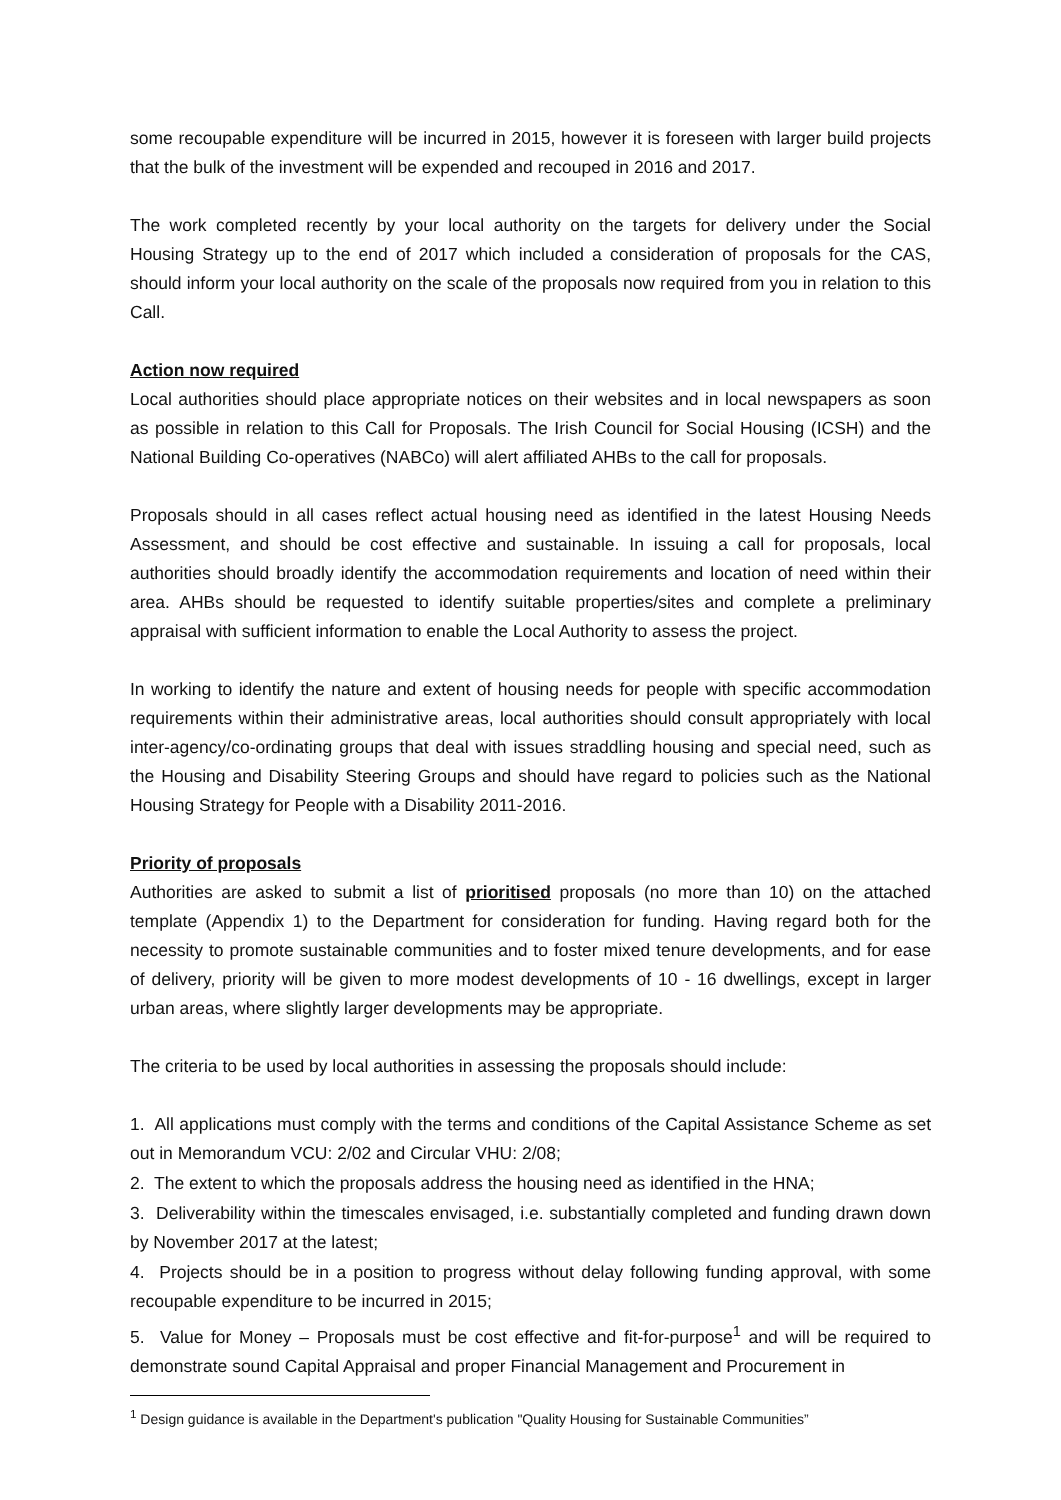some recoupable expenditure will be incurred in 2015, however it is foreseen with larger build projects that the bulk of the investment will be expended and recouped in 2016 and 2017.
The work completed recently by your local authority on the targets for delivery under the Social Housing Strategy up to the end of 2017 which included a consideration of proposals for the CAS, should inform your local authority on the scale of the proposals now required from you in relation to this Call.
Action now required
Local authorities should place appropriate notices on their websites and in local newspapers as soon as possible in relation to this Call for Proposals. The Irish Council for Social Housing (ICSH) and the National Building Co-operatives (NABCo) will alert affiliated AHBs to the call for proposals.
Proposals should in all cases reflect actual housing need as identified in the latest Housing Needs Assessment, and should be cost effective and sustainable. In issuing a call for proposals, local authorities should broadly identify the accommodation requirements and location of need within their area. AHBs should be requested to identify suitable properties/sites and complete a preliminary appraisal with sufficient information to enable the Local Authority to assess the project.
In working to identify the nature and extent of housing needs for people with specific accommodation requirements within their administrative areas, local authorities should consult appropriately with local inter-agency/co-ordinating groups that deal with issues straddling housing and special need, such as the Housing and Disability Steering Groups and should have regard to policies such as the National Housing Strategy for People with a Disability 2011-2016.
Priority of proposals
Authorities are asked to submit a list of prioritised proposals (no more than 10) on the attached template (Appendix 1) to the Department for consideration for funding. Having regard both for the necessity to promote sustainable communities and to foster mixed tenure developments, and for ease of delivery, priority will be given to more modest developments of 10 - 16 dwellings, except in larger urban areas, where slightly larger developments may be appropriate.
The criteria to be used by local authorities in assessing the proposals should include:
1. All applications must comply with the terms and conditions of the Capital Assistance Scheme as set out in Memorandum VCU: 2/02 and Circular VHU: 2/08;
2. The extent to which the proposals address the housing need as identified in the HNA;
3. Deliverability within the timescales envisaged, i.e. substantially completed and funding drawn down by November 2017 at the latest;
4. Projects should be in a position to progress without delay following funding approval, with some recoupable expenditure to be incurred in 2015;
5. Value for Money – Proposals must be cost effective and fit-for-purpose<sup>1</sup> and will be required to demonstrate sound Capital Appraisal and proper Financial Management and Procurement in
<sup>1</sup> Design guidance is available in the Department's publication "Quality Housing for Sustainable Communities”